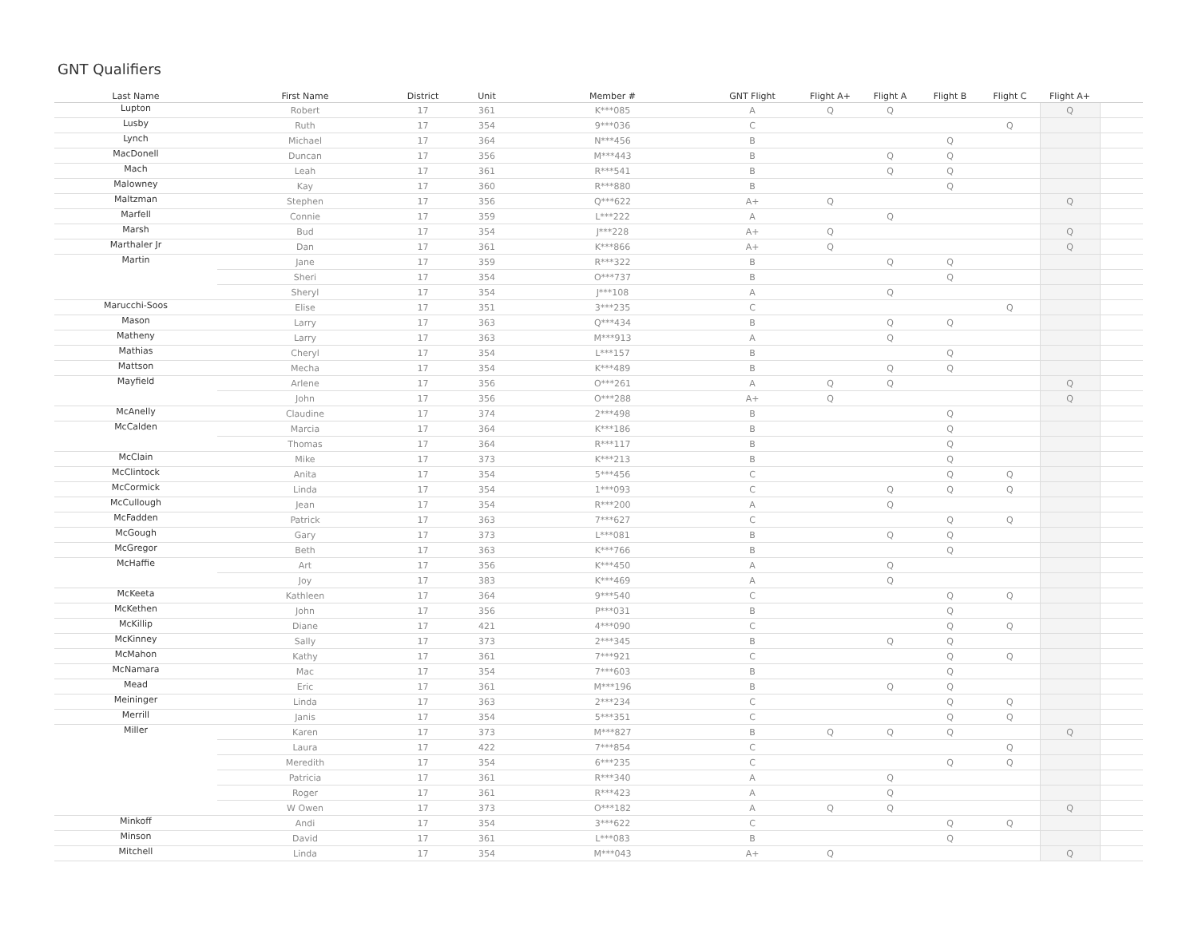GNT Qualifiers
| Last Name | First Name | District | Unit | Member # | GNT Flight | Flight A+ | Flight A | Flight B | Flight C | Flight A+ | |
| --- | --- | --- | --- | --- | --- | --- | --- | --- | --- | --- | --- |
| Lupton | Robert | 17 | 361 | K***085 | A | Q | Q | | | Q | |
| Lusby | Ruth | 17 | 354 | 9***036 | C | | | | Q | | |
| Lynch | Michael | 17 | 364 | N***456 | B | | | Q | | | |
| MacDonell | Duncan | 17 | 356 | M***443 | B | | Q | Q | | | |
| Mach | Leah | 17 | 361 | R***541 | B | | Q | Q | | | |
| Malowney | Kay | 17 | 360 | R***880 | B | | | Q | | | |
| Maltzman | Stephen | 17 | 356 | Q***622 | A+ | Q | | | | Q | |
| Marfell | Connie | 17 | 359 | L***222 | A | | Q | | | | |
| Marsh | Bud | 17 | 354 | J***228 | A+ | Q | | | | Q | |
| Marthaler Jr | Dan | 17 | 361 | K***866 | A+ | Q | | | | Q | |
| Martin | Jane | 17 | 359 | R***322 | B | | Q | Q | | | |
| | Sheri | 17 | 354 | O***737 | B | | | Q | | | |
| | Sheryl | 17 | 354 | J***108 | A | | Q | | | | |
| Marucchi-Soos | Elise | 17 | 351 | 3***235 | C | | | | Q | | |
| Mason | Larry | 17 | 363 | Q***434 | B | | Q | Q | | | |
| Matheny | Larry | 17 | 363 | M***913 | A | | Q | | | | |
| Mathias | Cheryl | 17 | 354 | L***157 | B | | | Q | | | |
| Mattson | Mecha | 17 | 354 | K***489 | B | | Q | Q | | | |
| Mayfield | Arlene | 17 | 356 | O***261 | A | Q | Q | | | Q | |
| | John | 17 | 356 | O***288 | A+ | Q | | | | Q | |
| McAnelly | Claudine | 17 | 374 | 2***498 | B | | | Q | | | |
| McCalden | Marcia | 17 | 364 | K***186 | B | | | Q | | | |
| | Thomas | 17 | 364 | R***117 | B | | | Q | | | |
| McClain | Mike | 17 | 373 | K***213 | B | | | Q | | | |
| McClintock | Anita | 17 | 354 | 5***456 | C | | | Q | Q | | |
| McCormick | Linda | 17 | 354 | 1***093 | C | | Q | Q | Q | | |
| McCullough | Jean | 17 | 354 | R***200 | A | | Q | | | | |
| McFadden | Patrick | 17 | 363 | 7***627 | C | | | Q | Q | | |
| McGough | Gary | 17 | 373 | L***081 | B | | Q | Q | | | |
| McGregor | Beth | 17 | 363 | K***766 | B | | | Q | | | |
| McHaffie | Art | 17 | 356 | K***450 | A | | Q | | | | |
| | Joy | 17 | 383 | K***469 | A | | Q | | | | |
| McKeeta | Kathleen | 17 | 364 | 9***540 | C | | | Q | Q | | |
| McKethen | John | 17 | 356 | P***031 | B | | | Q | | | |
| McKillip | Diane | 17 | 421 | 4***090 | C | | | Q | Q | | |
| McKinney | Sally | 17 | 373 | 2***345 | B | | Q | Q | | | |
| McMahon | Kathy | 17 | 361 | 7***921 | C | | | Q | Q | | |
| McNamara | Mac | 17 | 354 | 7***603 | B | | | Q | | | |
| Mead | Eric | 17 | 361 | M***196 | B | | Q | Q | | | |
| Meininger | Linda | 17 | 363 | 2***234 | C | | | Q | Q | | |
| Merrill | Janis | 17 | 354 | 5***351 | C | | | Q | Q | | |
| Miller | Karen | 17 | 373 | M***827 | B | Q | Q | Q | | Q | |
| | Laura | 17 | 422 | 7***854 | C | | | | Q | | |
| | Meredith | 17 | 354 | 6***235 | C | | | Q | Q | | |
| | Patricia | 17 | 361 | R***340 | A | | Q | | | | |
| | Roger | 17 | 361 | R***423 | A | | Q | | | | |
| | W Owen | 17 | 373 | O***182 | A | Q | Q | | | Q | |
| Minkoff | Andi | 17 | 354 | 3***622 | C | | | Q | Q | | |
| Minson | David | 17 | 361 | L***083 | B | | | Q | | | |
| Mitchell | Linda | 17 | 354 | M***043 | A+ | Q | | | | Q | |